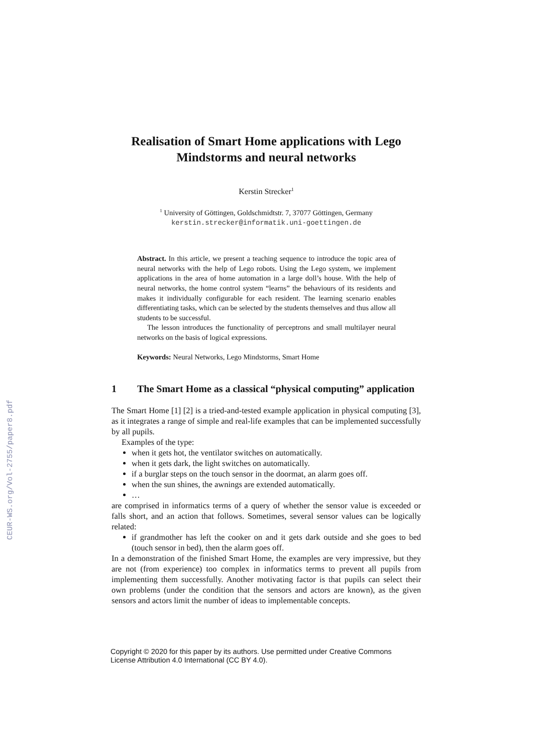CEUR-WS.org/Vol-2755/paper8.pdf
Realisation of Smart Home applications with Lego Mindstorms and neural networks
Kerstin Strecker<sup>1</sup>
<sup>1</sup> University of Göttingen, Goldschmidtstr. 7, 37077 Göttingen, Germany
kerstin.strecker@informatik.uni-goettingen.de
Abstract. In this article, we present a teaching sequence to introduce the topic area of neural networks with the help of Lego robots. Using the Lego system, we implement applications in the area of home automation in a large doll’s house. With the help of neural networks, the home control system “learns” the behaviours of its residents and makes it individually configurable for each resident. The learning scenario enables differentiating tasks, which can be selected by the students themselves and thus allow all students to be successful.
The lesson introduces the functionality of perceptrons and small multilayer neural networks on the basis of logical expressions.
Keywords: Neural Networks, Lego Mindstorms, Smart Home
1 The Smart Home as a classical “physical computing” application
The Smart Home [1] [2] is a tried-and-tested example application in physical computing [3], as it integrates a range of simple and real-life examples that can be implemented successfully by all pupils.
Examples of the type:
when it gets hot, the ventilator switches on automatically.
when it gets dark, the light switches on automatically.
if a burglar steps on the touch sensor in the doormat, an alarm goes off.
when the sun shines, the awnings are extended automatically.
…
are comprised in informatics terms of a query of whether the sensor value is exceeded or falls short, and an action that follows. Sometimes, several sensor values can be logically related:
if grandmother has left the cooker on and it gets dark outside and she goes to bed (touch sensor in bed), then the alarm goes off.
In a demonstration of the finished Smart Home, the examples are very impressive, but they are not (from experience) too complex in informatics terms to prevent all pupils from implementing them successfully. Another motivating factor is that pupils can select their own problems (under the condition that the sensors and actors are known), as the given sensors and actors limit the number of ideas to implementable concepts.
Copyright © 2020 for this paper by its authors. Use permitted under Creative Commons
License Attribution 4.0 International (CC BY 4.0).